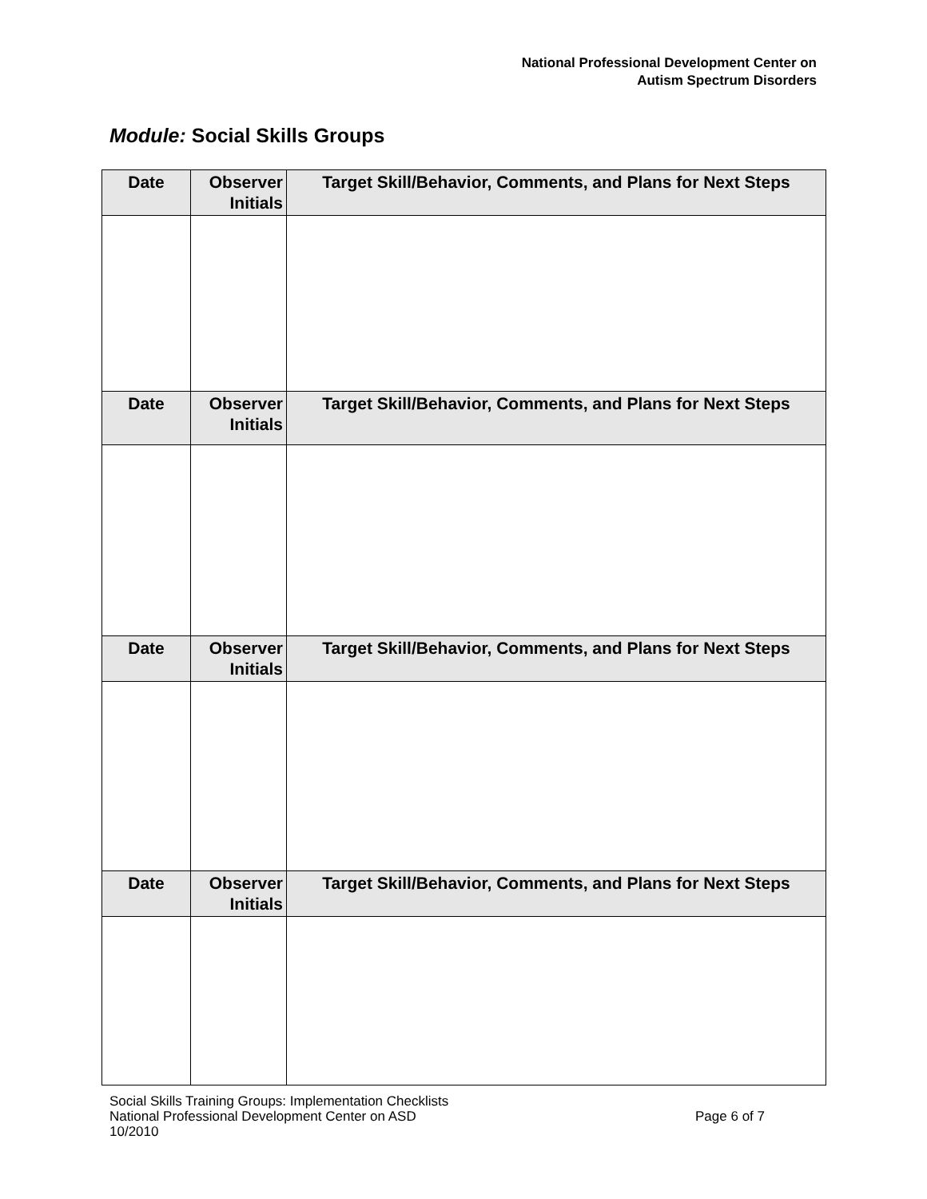National Professional Development Center on
Autism Spectrum Disorders
Module: Social Skills Groups
| Date | Observer Initials | Target Skill/Behavior, Comments, and Plans for Next Steps |
| --- | --- | --- |
| Date | Observer Initials | Target Skill/Behavior, Comments, and Plans for Next Steps |
| Date | Observer Initials | Target Skill/Behavior, Comments, and Plans for Next Steps |
| Date | Observer Initials | Target Skill/Behavior, Comments, and Plans for Next Steps |
Social Skills Training Groups: Implementation Checklists
National Professional Development Center on ASD
10/2010
Page 6 of 7